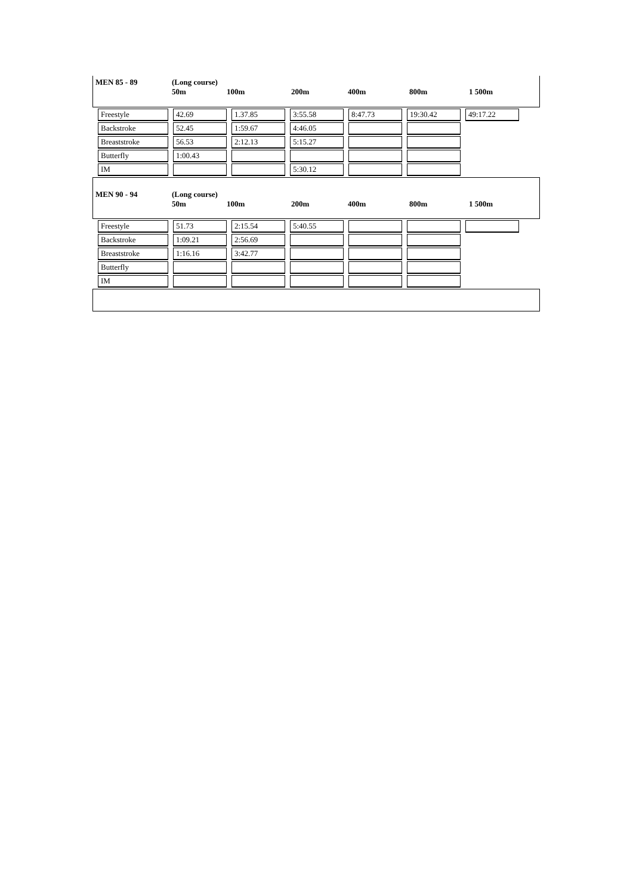MEN 85 - 89 (Long course)
50m
100m
200m
400m
800m
1 500m
| Freestyle | 42.69 | 1.37.85 | 3:55.58 | 8:47.73 | 19:30.42 | 49:17.22 |
| Backstroke | 52.45 | 1:59.67 | 4:46.05 | | | |
| Breaststroke | 56.53 | 2:12.13 | 5:15.27 | | | |
| Butterfly | 1:00.43 | | | | | |
| IM | | | 5:30.12 | | | |
MEN 90 - 94 (Long course)
50m
100m
200m
400m
800m
1 500m
| Freestyle | 51.73 | 2:15.54 | 5:40.55 | | | |
| Backstroke | 1:09.21 | 2:56.69 | | | | |
| Breaststroke | 1:16.16 | 3:42.77 | | | | |
| Butterfly | | | | | | |
| IM | | | | | | |